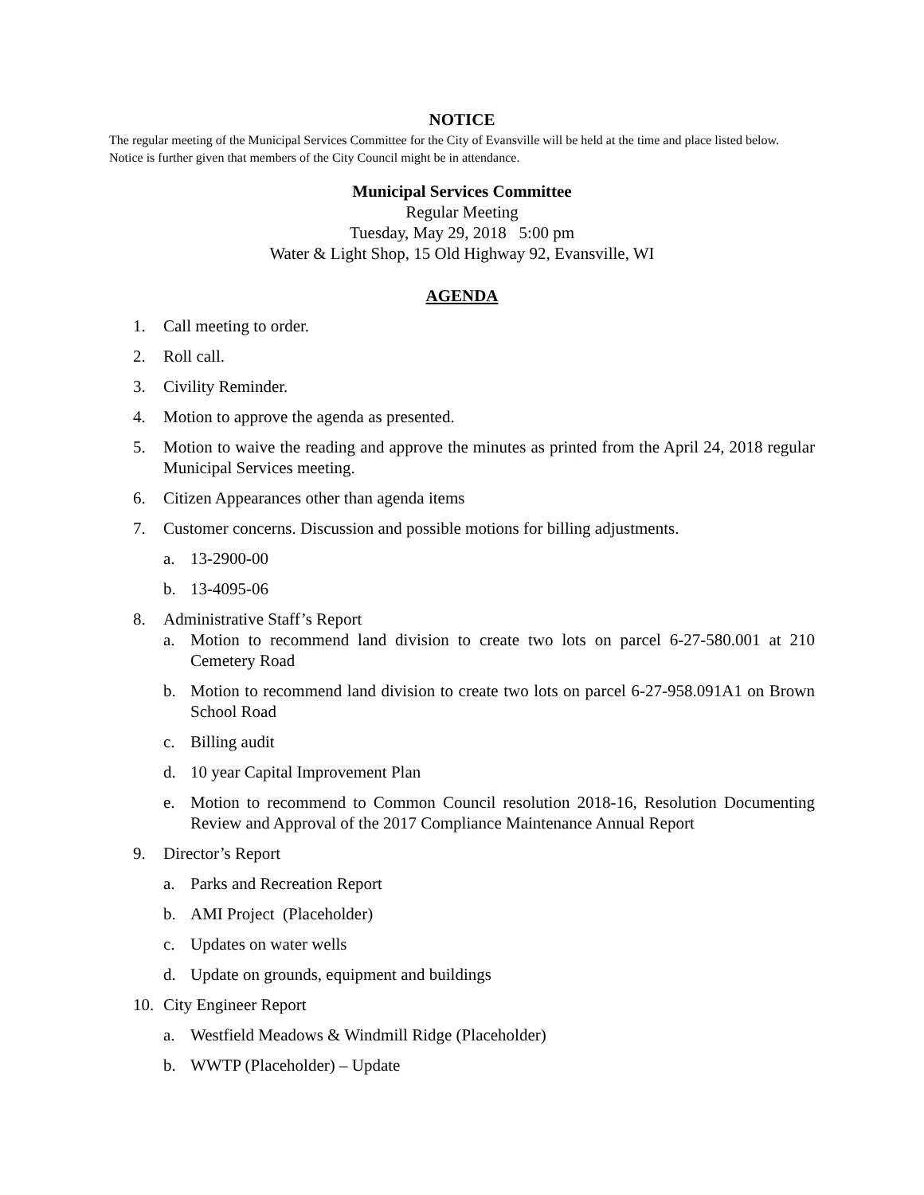NOTICE
The regular meeting of the Municipal Services Committee for the City of Evansville will be held at the time and place listed below. Notice is further given that members of the City Council might be in attendance.
Municipal Services Committee
Regular Meeting
Tuesday, May 29, 2018 5:00 pm
Water & Light Shop, 15 Old Highway 92, Evansville, WI
AGENDA
1. Call meeting to order.
2. Roll call.
3. Civility Reminder.
4. Motion to approve the agenda as presented.
5. Motion to waive the reading and approve the minutes as printed from the April 24, 2018 regular Municipal Services meeting.
6. Citizen Appearances other than agenda items
7. Customer concerns. Discussion and possible motions for billing adjustments.
a. 13-2900-00
b. 13-4095-06
8. Administrative Staff’s Report
a. Motion to recommend land division to create two lots on parcel 6-27-580.001 at 210 Cemetery Road
b. Motion to recommend land division to create two lots on parcel 6-27-958.091A1 on Brown School Road
c. Billing audit
d. 10 year Capital Improvement Plan
e. Motion to recommend to Common Council resolution 2018-16, Resolution Documenting Review and Approval of the 2017 Compliance Maintenance Annual Report
9. Director’s Report
a. Parks and Recreation Report
b. AMI Project (Placeholder)
c. Updates on water wells
d. Update on grounds, equipment and buildings
10. City Engineer Report
a. Westfield Meadows & Windmill Ridge (Placeholder)
b. WWTP (Placeholder) – Update